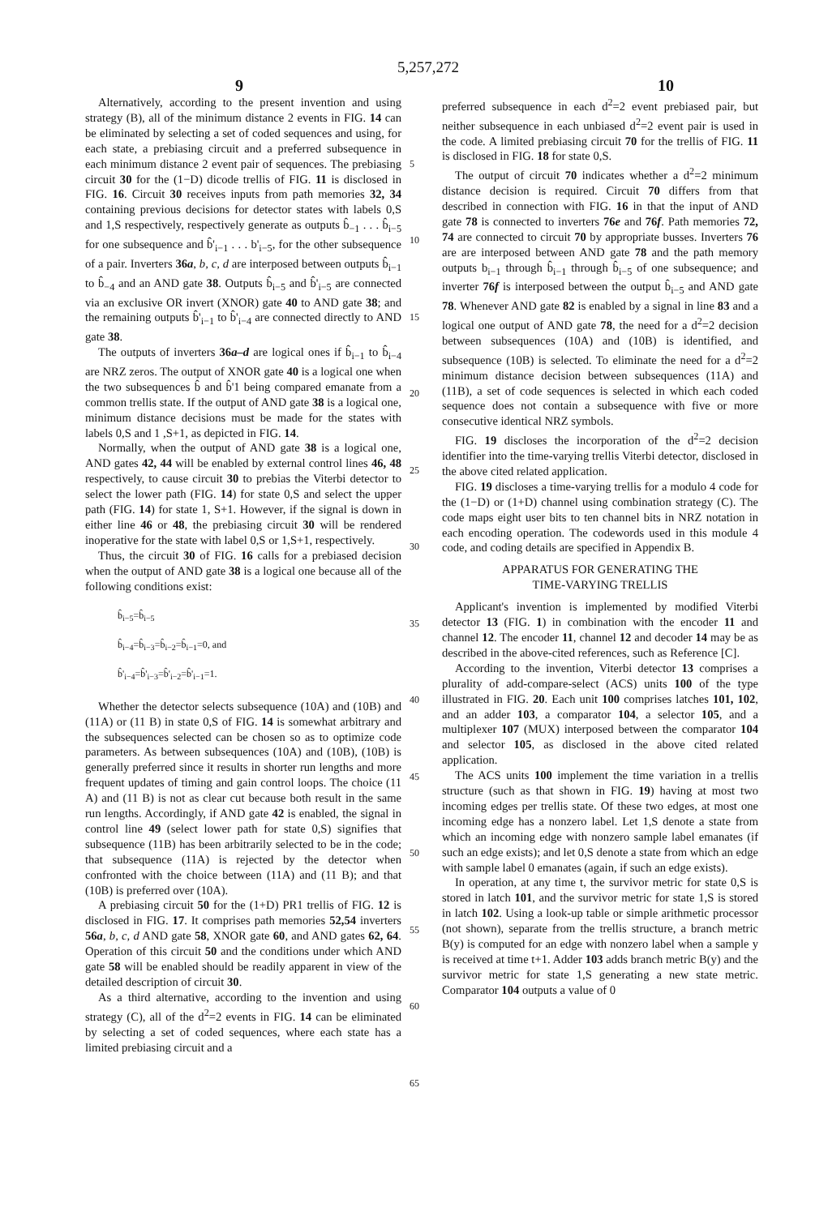5,257,272
9 10
Alternatively, according to the present invention and using strategy (B), all of the minimum distance 2 events in FIG. 14 can be eliminated by selecting a set of coded sequences and using, for each state, a prebiasing circuit and a preferred subsequence in each minimum distance 2 event pair of sequences. The prebiasing circuit 30 for the (1−D) dicode trellis of FIG. 11 is disclosed in FIG. 16. Circuit 30 receives inputs from path memories 32, 34 containing previous decisions for detector states with labels 0,S and 1,S respectively, respectively generate as outputs b̂<sub>−1</sub> . . . b̂<sub>i−5</sub> for one subsequence and b̂'<sub>i−1</sub> . . . b'<sub>i−5</sub>, for the other subsequence of a pair. Inverters 36a, b, c, d are interposed between outputs b̂<sub>i−1</sub> to b̂<sub>−4</sub> and an AND gate 38. Outputs b̂<sub>i−5</sub> and b̂'<sub>i−5</sub> are connected via an exclusive OR invert (XNOR) gate 40 to AND gate 38; and the remaining outputs b̂'<sub>i−1</sub> to b̂'<sub>i−4</sub> are connected directly to AND gate 38.
The outputs of inverters 36a–d are logical ones if b̂<sub>i−1</sub> to b̂<sub>i−4</sub> are NRZ zeros. The output of XNOR gate 40 is a logical one when the two subsequences b̂ and b̂'1 being compared emanate from a common trellis state. If the output of AND gate 38 is a logical one, minimum distance decisions must be made for the states with labels 0,S and 1 ,S+1, as depicted in FIG. 14.
Normally, when the output of AND gate 38 is a logical one, AND gates 42, 44 will be enabled by external control lines 46, 48 respectively, to cause circuit 30 to prebias the Viterbi detector to select the lower path (FIG. 14) for state 0,S and select the upper path (FIG. 14) for state 1, S+1. However, if the signal is down in either line 46 or 48, the prebiasing circuit 30 will be rendered inoperative for the state with label 0,S or 1,S+1, respectively.
Thus, the circuit 30 of FIG. 16 calls for a prebiased decision when the output of AND gate 38 is a logical one because all of the following conditions exist:
b̂<sub>i−5</sub>=b̂<sub>i−5</sub>
b̂<sub>i−4</sub>=b̂<sub>i−3</sub>=b̂<sub>i−2</sub>=b̂<sub>i−1</sub>=0, and
b̂'<sub>i−4</sub>=b̂'<sub>i−3</sub>=b̂'<sub>i−2</sub>=b̂'<sub>i−1</sub>=1.
Whether the detector selects subsequence (10A) and (10B) and (11A) or (11 B) in state 0,S of FIG. 14 is somewhat arbitrary and the subsequences selected can be chosen so as to optimize code parameters. As between subsequences (10A) and (10B), (10B) is generally preferred since it results in shorter run lengths and more frequent updates of timing and gain control loops. The choice (11 A) and (11 B) is not as clear cut because both result in the same run lengths. Accordingly, if AND gate 42 is enabled, the signal in control line 49 (select lower path for state 0,S) signifies that subsequence (11B) has been arbitrarily selected to be in the code; that subsequence (11A) is rejected by the detector when confronted with the choice between (11A) and (11 B); and that (10B) is preferred over (10A).
A prebiasing circuit 50 for the (1+D) PR1 trellis of FIG. 12 is disclosed in FIG. 17. It comprises path memories 52,54 inverters 56a, b, c, d AND gate 58, XNOR gate 60, and AND gates 62, 64. Operation of this circuit 50 and the conditions under which AND gate 58 will be enabled should be readily apparent in view of the detailed description of circuit 30.
As a third alternative, according to the invention and using strategy (C), all of the d<sup>2</sup>=2 events in FIG. 14 can be eliminated by selecting a set of coded sequences, where each state has a limited prebiasing circuit and a
5
10
15
20
25
30
35
40
45
50
55
60
65
preferred subsequence in each d<sup>2</sup>=2 event prebiased pair, but neither subsequence in each unbiased d<sup>2</sup>=2 event pair is used in the code. A limited prebiasing circuit 70 for the trellis of FIG. 11 is disclosed in FIG. 18 for state 0,S.
The output of circuit 70 indicates whether a d<sup>2</sup>=2 minimum distance decision is required. Circuit 70 differs from that described in connection with FIG. 16 in that the input of AND gate 78 is connected to inverters 76e and 76f. Path memories 72, 74 are connected to circuit 70 by appropriate busses. Inverters 76 are are interposed between AND gate 78 and the path memory outputs b<sub>i−1</sub> through b̂<sub>i−1</sub> through b̂<sub>i−5</sub> of one subsequence; and inverter 76f is interposed between the output b̂<sub>i−5</sub> and AND gate 78. Whenever AND gate 82 is enabled by a signal in line 83 and a logical one output of AND gate 78, the need for a d<sup>2</sup>=2 decision between subsequences (10A) and (10B) is identified, and subsequence (10B) is selected. To eliminate the need for a d<sup>2</sup>=2 minimum distance decision between subsequences (11A) and (11B), a set of code sequences is selected in which each coded sequence does not contain a subsequence with five or more consecutive identical NRZ symbols.
FIG. 19 discloses the incorporation of the d<sup>2</sup>=2 decision identifier into the time-varying trellis Viterbi detector, disclosed in the above cited related application.
FIG. 19 discloses a time-varying trellis for a modulo 4 code for the (1−D) or (1+D) channel using combination strategy (C). The code maps eight user bits to ten channel bits in NRZ notation in each encoding operation. The codewords used in this module 4 code, and coding details are specified in Appendix B.
APPARATUS FOR GENERATING THE
TIME-VARYING TRELLIS
Applicant's invention is implemented by modified Viterbi detector 13 (FIG. 1) in combination with the encoder 11 and channel 12. The encoder 11, channel 12 and decoder 14 may be as described in the above-cited references, such as Reference [C].
According to the invention, Viterbi detector 13 comprises a plurality of add-compare-select (ACS) units 100 of the type illustrated in FIG. 20. Each unit 100 comprises latches 101, 102, and an adder 103, a comparator 104, a selector 105, and a multiplexer 107 (MUX) interposed between the comparator 104 and selector 105, as disclosed in the above cited related application.
The ACS units 100 implement the time variation in a trellis structure (such as that shown in FIG. 19) having at most two incoming edges per trellis state. Of these two edges, at most one incoming edge has a nonzero label. Let 1,S denote a state from which an incoming edge with nonzero sample label emanates (if such an edge exists); and let 0,S denote a state from which an edge with sample label 0 emanates (again, if such an edge exists).
In operation, at any time t, the survivor metric for state 0,S is stored in latch 101, and the survivor metric for state 1,S is stored in latch 102. Using a look-up table or simple arithmetic processor (not shown), separate from the trellis structure, a branch metric B(y) is computed for an edge with nonzero label when a sample y is received at time t+1. Adder 103 adds branch metric B(y) and the survivor metric for state 1,S generating a new state metric. Comparator 104 outputs a value of 0